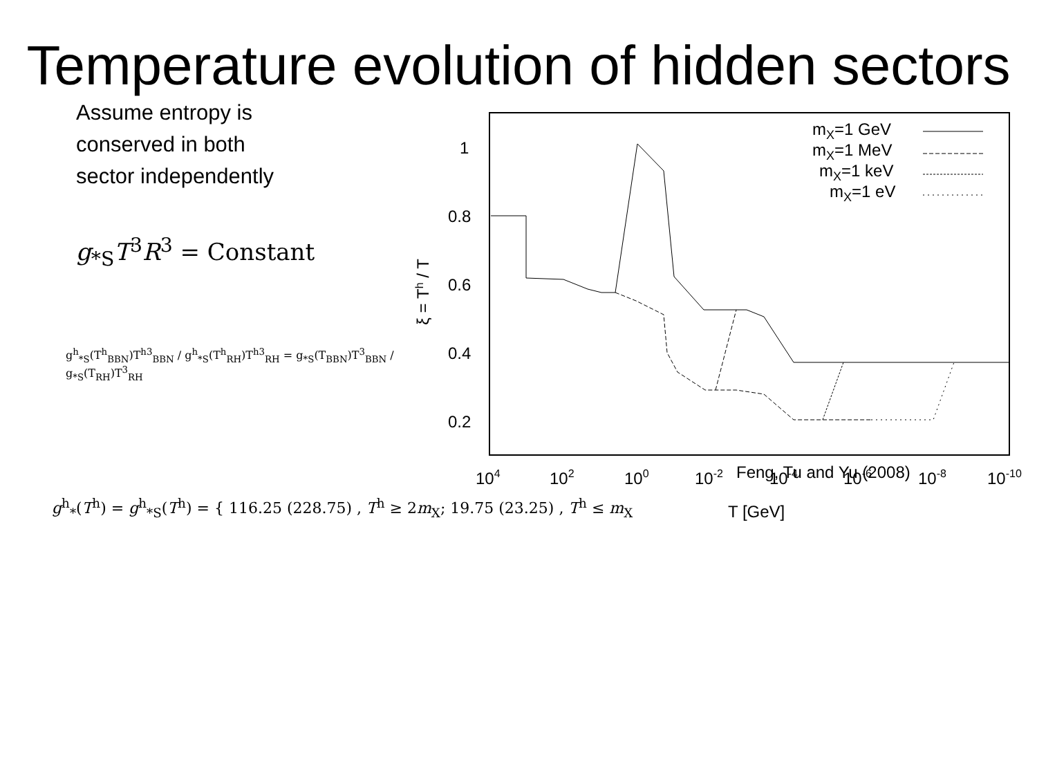Temperature evolution of hidden sectors
Assume entropy is
conserved in both
sector independently
g<sub>*S</sub>T<sup>3</sup>R<sup>3</sup> = Constant
g<sup>h</sup><sub>*S</sub>(T<sup>h</sup><sub>BBN</sub>)T<sup>h3</sup><sub>BBN</sub> / g<sup>h</sup><sub>*S</sub>(T<sup>h</sup><sub>RH</sub>)T<sup>h3</sup><sub>RH</sub> = g<sub>*S</sub>(T<sub>BBN</sub>)T<sup>3</sup><sub>BBN</sub> / g<sub>*S</sub>(T<sub>RH</sub>)T<sup>3</sup><sub>RH</sub>
1
0.8
0.6
0.4
0.2
104
102
100
10-2
10-4
10-6
10-8
10-10
T [GeV]
ξ = Th / T
mX=1 GeV
mX=1 MeV
mX=1 keV
mX=1 eV
Feng, Tu and Yu (2008)
g<sup>h</sup><sub>*</sub>(T<sup>h</sup>) = g<sup>h</sup><sub>*S</sub>(T<sup>h</sup>) = { 116.25 (228.75) , T<sup>h</sup> ≥ 2m<sub>X</sub>; 19.75 (23.25) , T<sup>h</sup> ≤ m<sub>X</sub>